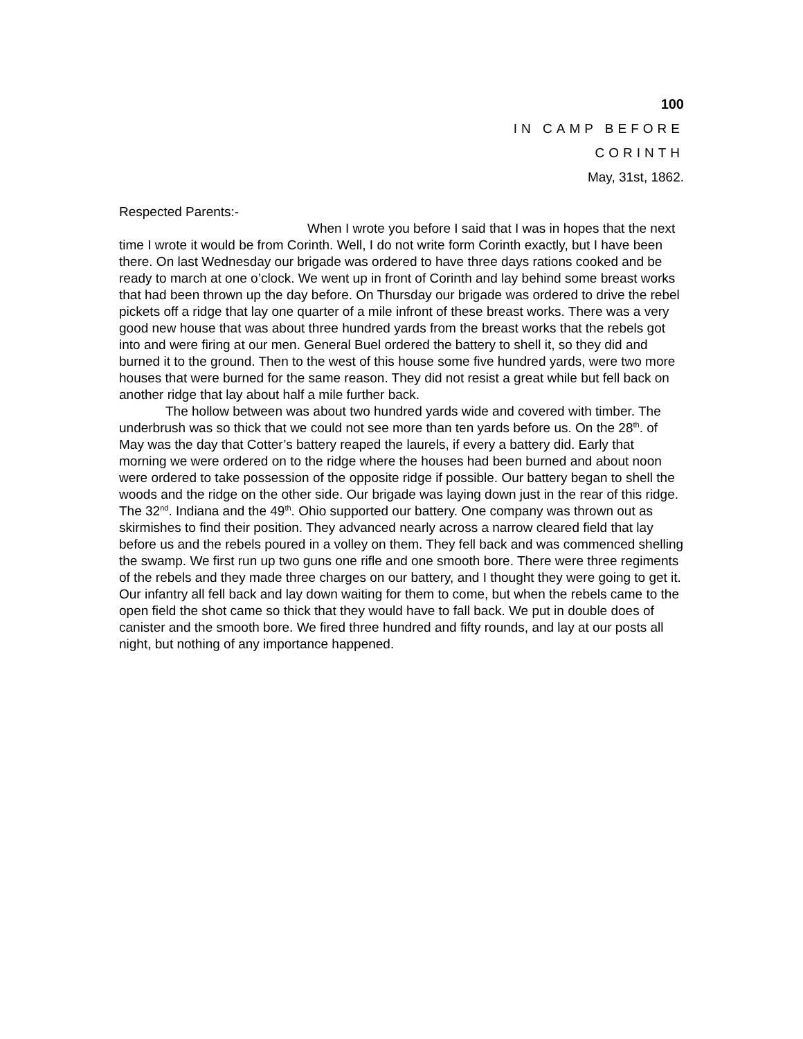100
IN CAMP BEFORE
CORINTH
May, 31st, 1862.
Respected Parents:-
When I wrote you before I said that I was in hopes that the next time I wrote it would be from Corinth. Well, I do not write form Corinth exactly, but I have been there. On last Wednesday our brigade was ordered to have three days rations cooked and be ready to march at one o’clock. We went up in front of Corinth and lay behind some breast works that had been thrown up the day before. On Thursday our brigade was ordered to drive the rebel pickets off a ridge that lay one quarter of a mile infront of these breast works. There was a very good new house that was about three hundred yards from the breast works that the rebels got into and were firing at our men. General Buel ordered the battery to shell it, so they did and burned it to the ground. Then to the west of this house some five hundred yards, were two more houses that were burned for the same reason. They did not resist a great while but fell back on another ridge that lay about half a mile further back.
The hollow between was about two hundred yards wide and covered with timber. The underbrush was so thick that we could not see more than ten yards before us. On the 28<sup>th</sup>. of May was the day that Cotter’s battery reaped the laurels, if every a battery did. Early that morning we were ordered on to the ridge where the houses had been burned and about noon were ordered to take possession of the opposite ridge if possible. Our battery began to shell the woods and the ridge on the other side. Our brigade was laying down just in the rear of this ridge. The 32<sup>nd</sup>. Indiana and the 49<sup>th</sup>. Ohio supported our battery. One company was thrown out as skirmishes to find their position. They advanced nearly across a narrow cleared field that lay before us and the rebels poured in a volley on them. They fell back and was commenced shelling the swamp. We first run up two guns one rifle and one smooth bore. There were three regiments of the rebels and they made three charges on our battery, and I thought they were going to get it. Our infantry all fell back and lay down waiting for them to come, but when the rebels came to the open field the shot came so thick that they would have to fall back. We put in double does of canister and the smooth bore. We fired three hundred and fifty rounds, and lay at our posts all night, but nothing of any importance happened.